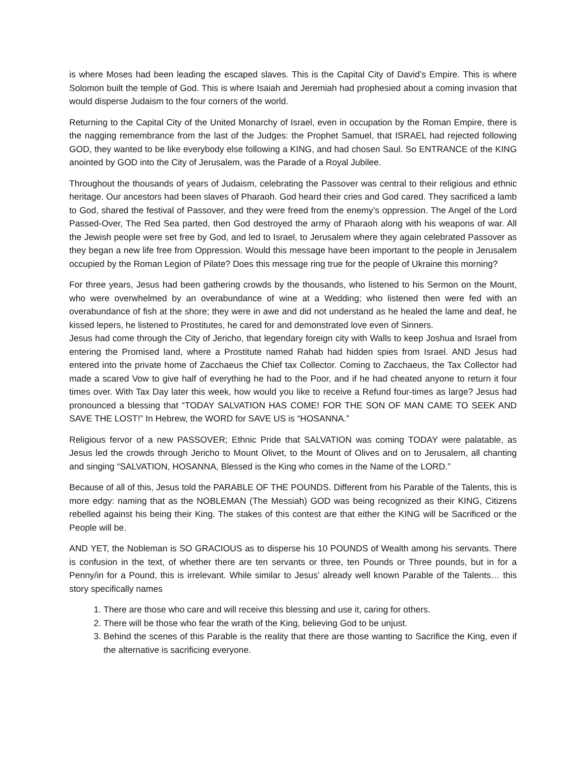is where Moses had been leading the escaped slaves. This is the Capital City of David’s Empire. This is where Solomon built the temple of God. This is where Isaiah and Jeremiah had prophesied about a coming invasion that would disperse Judaism to the four corners of the world.
Returning to the Capital City of the United Monarchy of Israel, even in occupation by the Roman Empire, there is the nagging remembrance from the last of the Judges: the Prophet Samuel, that ISRAEL had rejected following GOD, they wanted to be like everybody else following a KING, and had chosen Saul. So ENTRANCE of the KING anointed by GOD into the City of Jerusalem, was the Parade of a Royal Jubilee.
Throughout the thousands of years of Judaism, celebrating the Passover was central to their religious and ethnic heritage. Our ancestors had been slaves of Pharaoh. God heard their cries and God cared. They sacrificed a lamb to God, shared the festival of Passover, and they were freed from the enemy’s oppression. The Angel of the Lord Passed-Over, The Red Sea parted, then God destroyed the army of Pharaoh along with his weapons of war. All the Jewish people were set free by God, and led to Israel, to Jerusalem where they again celebrated Passover as they began a new life free from Oppression. Would this message have been important to the people in Jerusalem occupied by the Roman Legion of Pilate? Does this message ring true for the people of Ukraine this morning?
For three years, Jesus had been gathering crowds by the thousands, who listened to his Sermon on the Mount, who were overwhelmed by an overabundance of wine at a Wedding; who listened then were fed with an overabundance of fish at the shore; they were in awe and did not understand as he healed the lame and deaf, he kissed lepers, he listened to Prostitutes, he cared for and demonstrated love even of Sinners.
Jesus had come through the City of Jericho, that legendary foreign city with Walls to keep Joshua and Israel from entering the Promised land, where a Prostitute named Rahab had hidden spies from Israel. AND Jesus had entered into the private home of Zacchaeus the Chief tax Collector. Coming to Zacchaeus, the Tax Collector had made a scared Vow to give half of everything he had to the Poor, and if he had cheated anyone to return it four times over. With Tax Day later this week, how would you like to receive a Refund four-times as large? Jesus had pronounced a blessing that “TODAY SALVATION HAS COME! FOR THE SON OF MAN CAME TO SEEK AND SAVE THE LOST!” In Hebrew, the WORD for SAVE US is “HOSANNA.”
Religious fervor of a new PASSOVER; Ethnic Pride that SALVATION was coming TODAY were palatable, as Jesus led the crowds through Jericho to Mount Olivet, to the Mount of Olives and on to Jerusalem, all chanting and singing “SALVATION, HOSANNA, Blessed is the King who comes in the Name of the LORD.”
Because of all of this, Jesus told the PARABLE OF THE POUNDS. Different from his Parable of the Talents, this is more edgy: naming that as the NOBLEMAN (The Messiah) GOD was being recognized as their KING, Citizens rebelled against his being their King. The stakes of this contest are that either the KING will be Sacrificed or the People will be.
AND YET, the Nobleman is SO GRACIOUS as to disperse his 10 POUNDS of Wealth among his servants. There is confusion in the text, of whether there are ten servants or three, ten Pounds or Three pounds, but in for a Penny/in for a Pound, this is irrelevant. While similar to Jesus’ already well known Parable of the Talents… this story specifically names
1. There are those who care and will receive this blessing and use it, caring for others.
2. There will be those who fear the wrath of the King, believing God to be unjust.
3. Behind the scenes of this Parable is the reality that there are those wanting to Sacrifice the King, even if the alternative is sacrificing everyone.